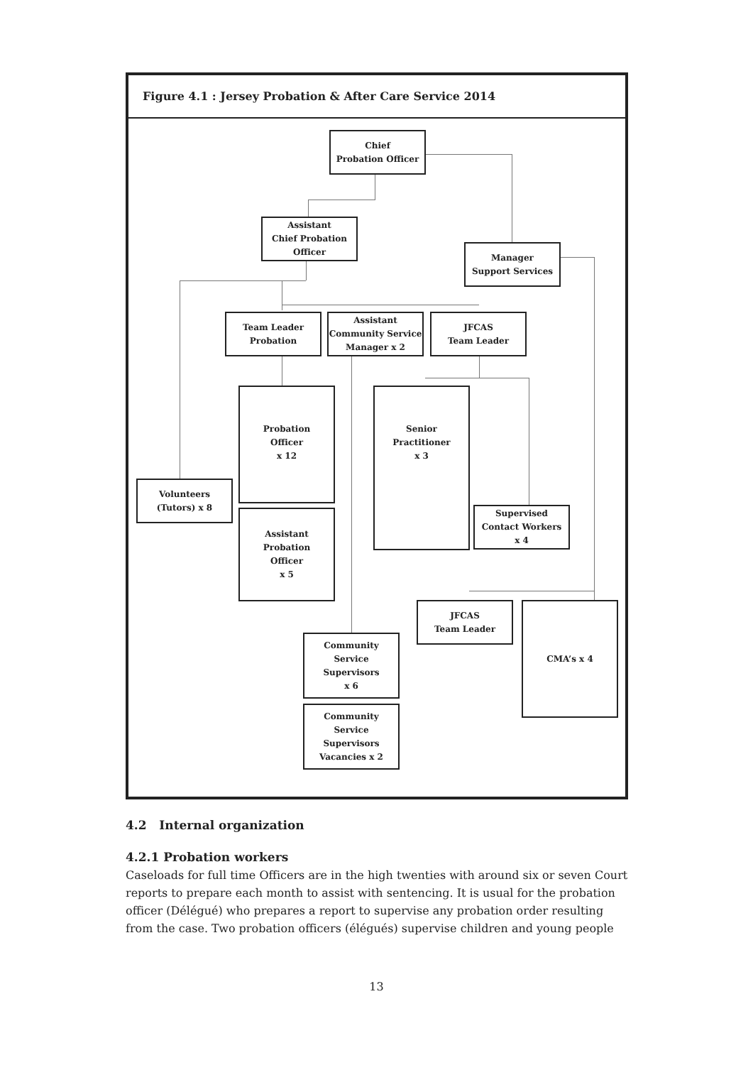Figure 4.1 : Jersey Probation & After Care Service 2014
Chief
Probation Officer
Assistant
Chief Probation
Officer
Manager
Support Services
Team Leader
Probation
Assistant
Community Service
Manager x 2
JFCAS
Team Leader
Probation
Officer
x 12
Senior
Practitioner
x 3
Volunteers
(Tutors) x 8
Assistant
Probation
Officer
x 5
Supervised
Contact Workers
x 4
JFCAS
Team Leader
CMA’s x 4
Community
Service
Supervisors
x 6
Community
Service
Supervisors
Vacancies x 2
4.2 Internal organization
4.2.1 Probation workers
Caseloads for full time Officers are in the high twenties with around six or seven Court reports to prepare each month to assist with sentencing. It is usual for the probation officer (Délégué) who prepares a report to supervise any probation order resulting from the case. Two probation officers (élégués) supervise children and young people
13